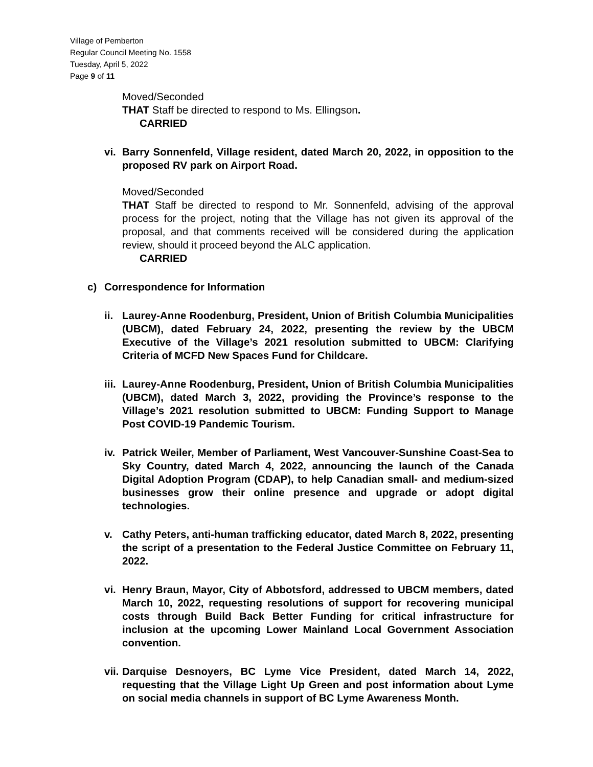Village of Pemberton
Regular Council Meeting No. 1558
Tuesday, April 5, 2022
Page 9 of 11
Moved/Seconded
THAT Staff be directed to respond to Ms. Ellingson.
CARRIED
vi. Barry Sonnenfeld, Village resident, dated March 20, 2022, in opposition to the proposed RV park on Airport Road.
Moved/Seconded
THAT Staff be directed to respond to Mr. Sonnenfeld, advising of the approval process for the project, noting that the Village has not given its approval of the proposal, and that comments received will be considered during the application review, should it proceed beyond the ALC application.
CARRIED
c) Correspondence for Information
ii. Laurey-Anne Roodenburg, President, Union of British Columbia Municipalities (UBCM), dated February 24, 2022, presenting the review by the UBCM Executive of the Village’s 2021 resolution submitted to UBCM: Clarifying Criteria of MCFD New Spaces Fund for Childcare.
iii. Laurey-Anne Roodenburg, President, Union of British Columbia Municipalities (UBCM), dated March 3, 2022, providing the Province’s response to the Village’s 2021 resolution submitted to UBCM: Funding Support to Manage Post COVID-19 Pandemic Tourism.
iv. Patrick Weiler, Member of Parliament, West Vancouver-Sunshine Coast-Sea to Sky Country, dated March 4, 2022, announcing the launch of the Canada Digital Adoption Program (CDAP), to help Canadian small- and medium-sized businesses grow their online presence and upgrade or adopt digital technologies.
v. Cathy Peters, anti-human trafficking educator, dated March 8, 2022, presenting the script of a presentation to the Federal Justice Committee on February 11, 2022.
vi. Henry Braun, Mayor, City of Abbotsford, addressed to UBCM members, dated March 10, 2022, requesting resolutions of support for recovering municipal costs through Build Back Better Funding for critical infrastructure for inclusion at the upcoming Lower Mainland Local Government Association convention.
vii. Darquise Desnoyers, BC Lyme Vice President, dated March 14, 2022, requesting that the Village Light Up Green and post information about Lyme on social media channels in support of BC Lyme Awareness Month.